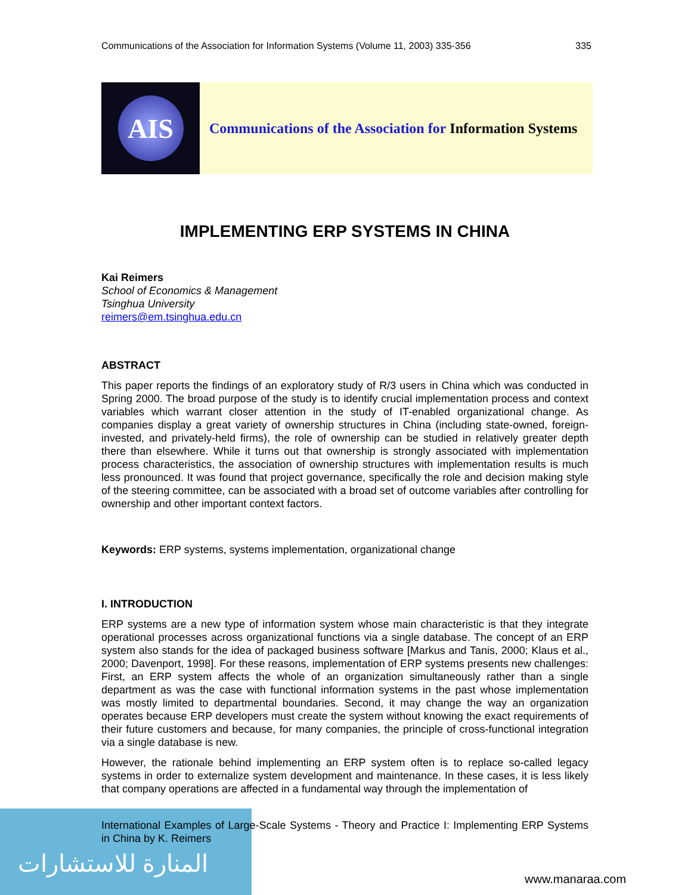المنارة للاستشارات
Communications of the Association for Information Systems (Volume 11, 2003) 335-356 335
AIS
Communications of the Association for Information Systems
IMPLEMENTING ERP SYSTEMS IN CHINA
Kai Reimers
School of Economics & Management
Tsinghua University
reimers@em.tsinghua.edu.cn
ABSTRACT
This paper reports the findings of an exploratory study of R/3 users in China which was conducted in Spring 2000. The broad purpose of the study is to identify crucial implementation process and context variables which warrant closer attention in the study of IT-enabled organizational change. As companies display a great variety of ownership structures in China (including state-owned, foreign-invested, and privately-held firms), the role of ownership can be studied in relatively greater depth there than elsewhere. While it turns out that ownership is strongly associated with implementation process characteristics, the association of ownership structures with implementation results is much less pronounced. It was found that project governance, specifically the role and decision making style of the steering committee, can be associated with a broad set of outcome variables after controlling for ownership and other important context factors.
Keywords: ERP systems, systems implementation, organizational change
I. INTRODUCTION
ERP systems are a new type of information system whose main characteristic is that they integrate operational processes across organizational functions via a single database. The concept of an ERP system also stands for the idea of packaged business software [Markus and Tanis, 2000; Klaus et al., 2000; Davenport, 1998]. For these reasons, implementation of ERP systems presents new challenges: First, an ERP system affects the whole of an organization simultaneously rather than a single department as was the case with functional information systems in the past whose implementation was mostly limited to departmental boundaries. Second, it may change the way an organization operates because ERP developers must create the system without knowing the exact requirements of their future customers and because, for many companies, the principle of cross-functional integration via a single database is new.
However, the rationale behind implementing an ERP system often is to replace so-called legacy systems in order to externalize system development and maintenance. In these cases, it is less likely that company operations are affected in a fundamental way through the implementation of
International Examples of Large-Scale Systems - Theory and Practice I: Implementing ERP Systems in China by K. Reimers
www.manaraa.com